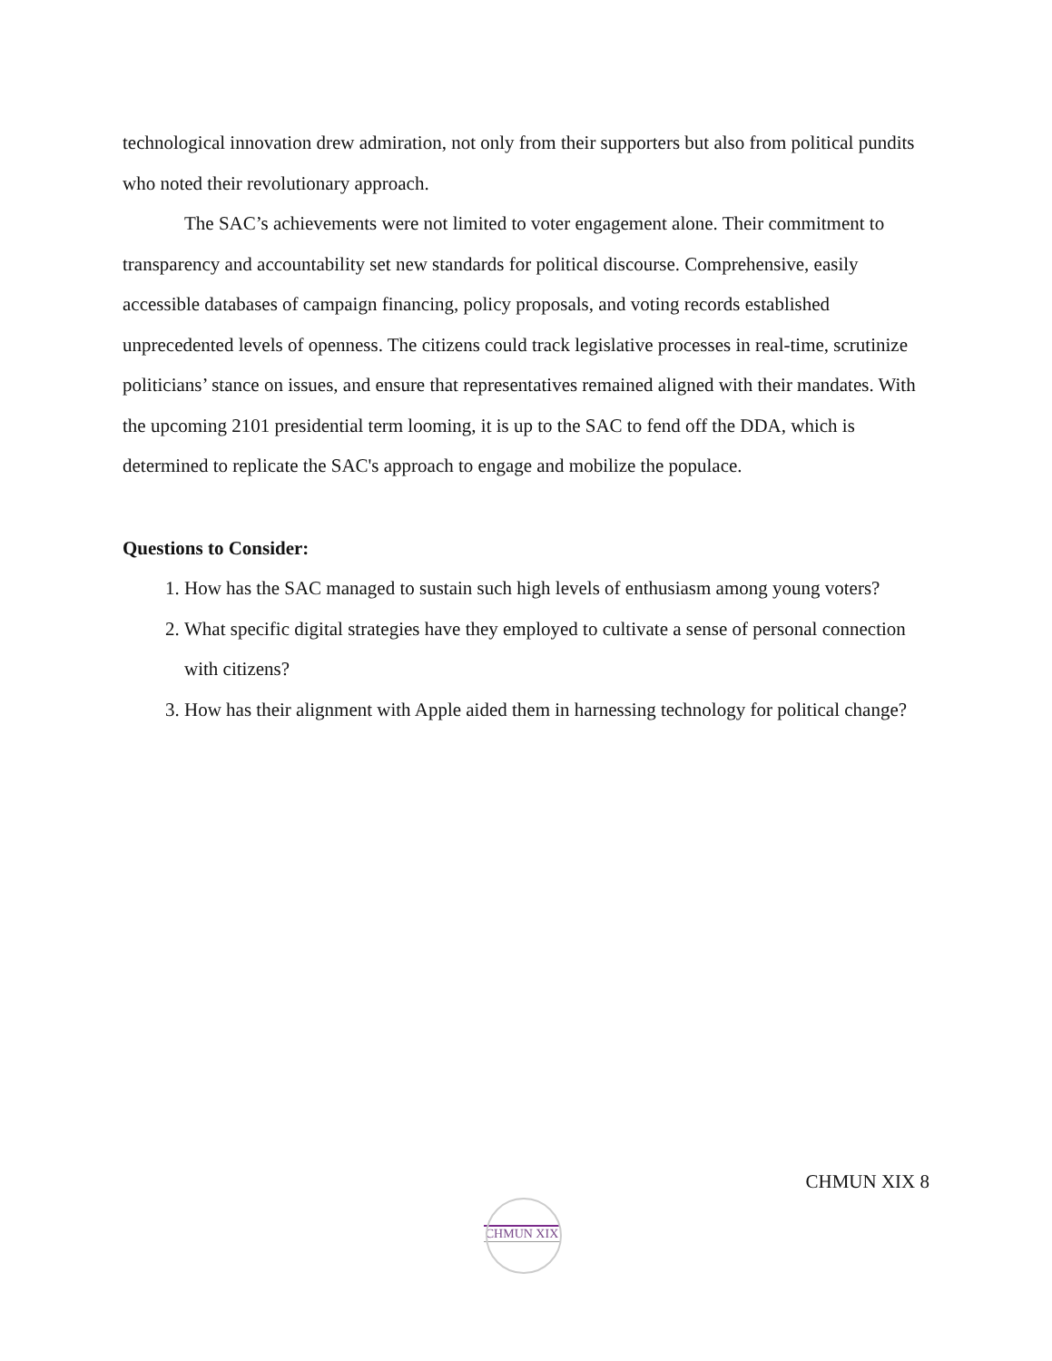technological innovation drew admiration, not only from their supporters but also from political pundits who noted their revolutionary approach.
The SAC’s achievements were not limited to voter engagement alone. Their commitment to transparency and accountability set new standards for political discourse. Comprehensive, easily accessible databases of campaign financing, policy proposals, and voting records established unprecedented levels of openness. The citizens could track legislative processes in real-time, scrutinize politicians’ stance on issues, and ensure that representatives remained aligned with their mandates. With the upcoming 2101 presidential term looming, it is up to the SAC to fend off the DDA, which is determined to replicate the SAC's approach to engage and mobilize the populace.
Questions to Consider:
1. How has the SAC managed to sustain such high levels of enthusiasm among young voters?
2. What specific digital strategies have they employed to cultivate a sense of personal connection with citizens?
3. How has their alignment with Apple aided them in harnessing technology for political change?
CHMUN XIX 8
CHMUN XIX